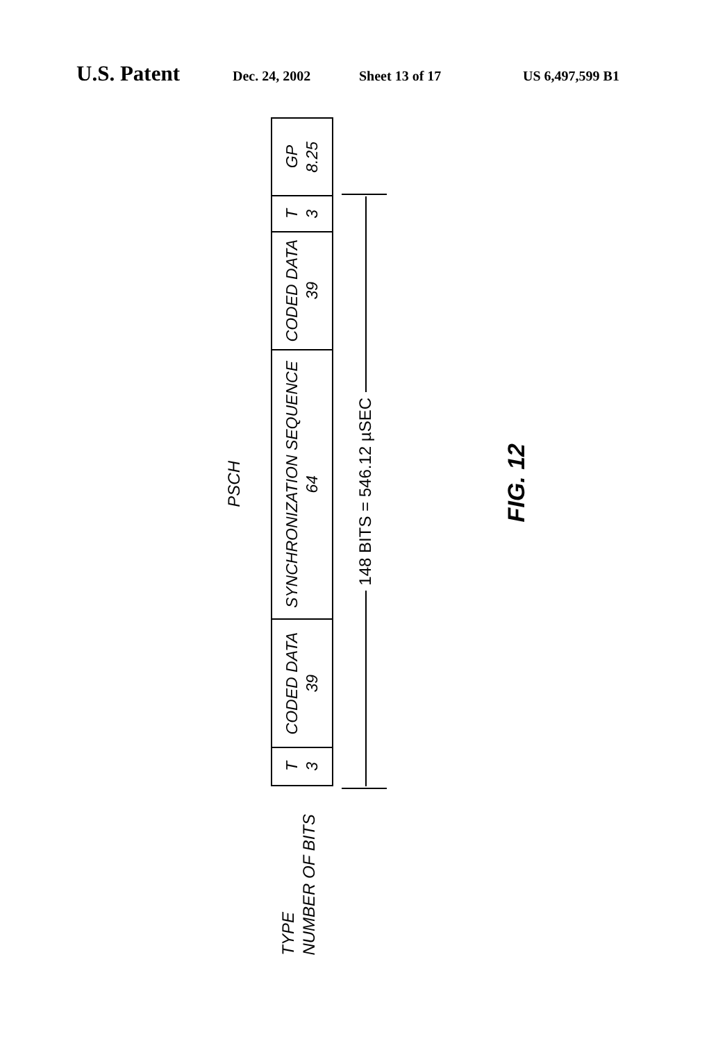U.S. Patent Dec. 24, 2002 Sheet 13 of 17 US 6,497,599 B1
PSCH
| GP 8.25 |
| T 3 |
| CODED DATA 39 |
| SYNCHRONIZATION SEQUENCE 64 |
| CODED DATA 39 |
| T 3 |
TYPE
NUMBER OF BITS
148 BITS = 546.12 µSEC
FIG. 12